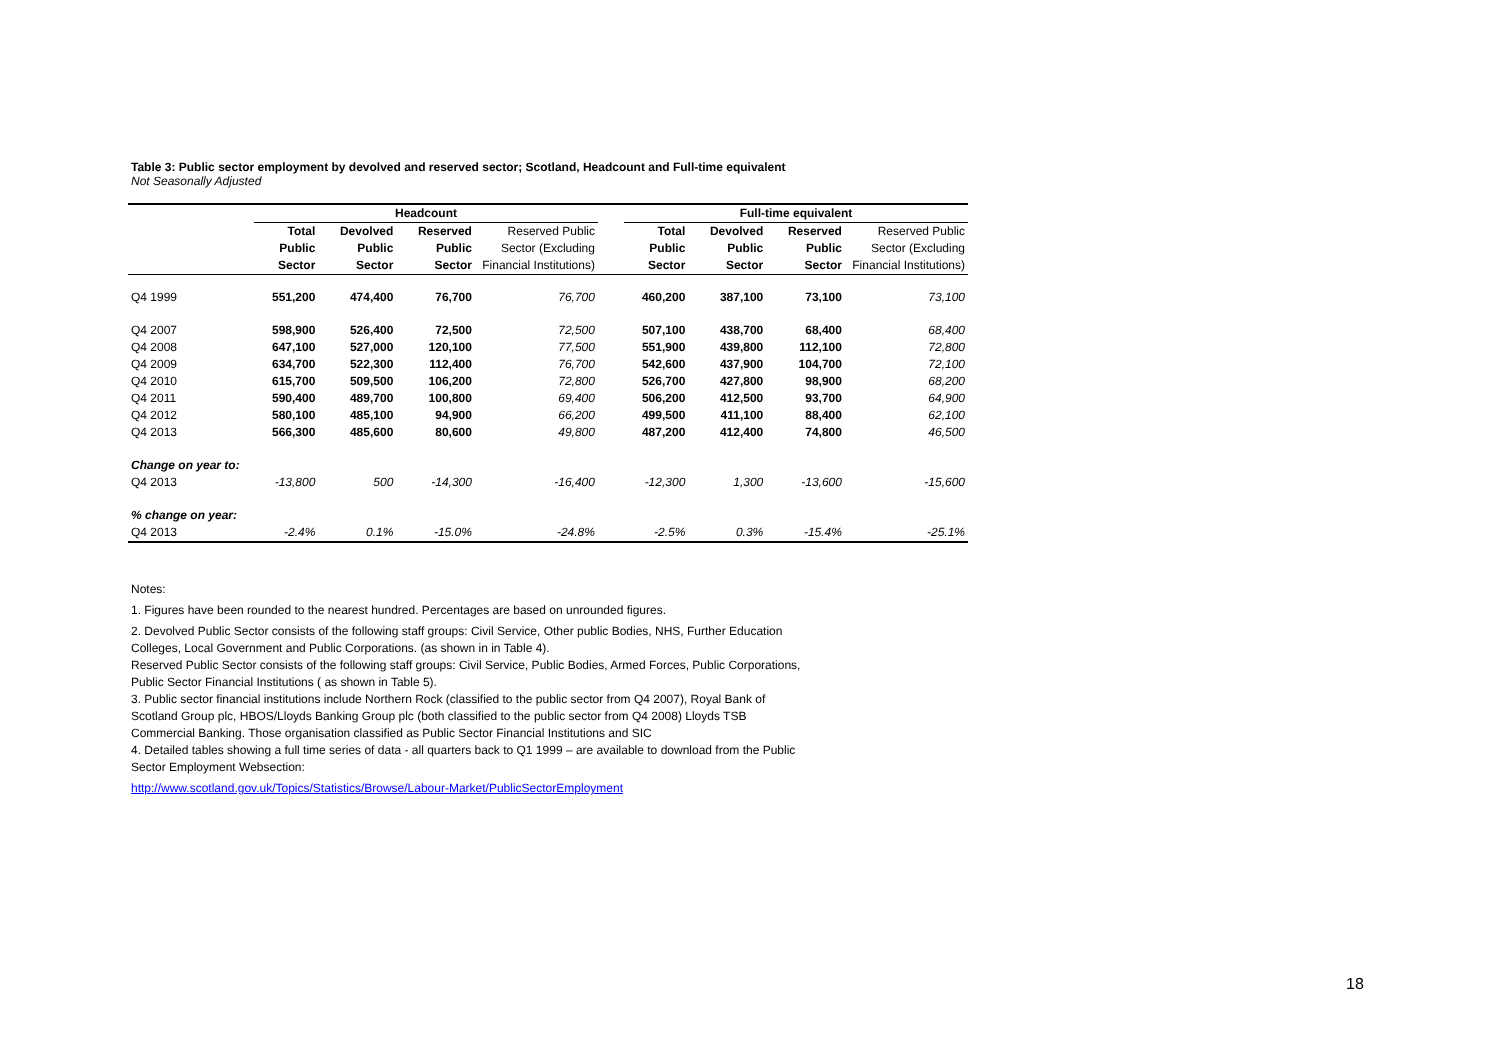Table 3: Public sector employment by devolved and reserved sector; Scotland, Headcount and Full-time equivalent
Not Seasonally Adjusted
| | Headcount | | | | | Full-time equivalent | | | |
| --- | --- | --- | --- | --- | --- | --- | --- | --- | --- |
| | Total Public Sector | Devolved Public Sector | Reserved Public Sector | Reserved Public Sector (Excluding Financial Institutions) | | Total Public Sector | Devolved Public Sector | Reserved Public Sector | Reserved Public Sector (Excluding Financial Institutions) |
| Q4 1999 | 551,200 | 474,400 | 76,700 | 76,700 | | 460,200 | 387,100 | 73,100 | 73,100 |
| Q4 2007 | 598,900 | 526,400 | 72,500 | 72,500 | | 507,100 | 438,700 | 68,400 | 68,400 |
| Q4 2008 | 647,100 | 527,000 | 120,100 | 77,500 | | 551,900 | 439,800 | 112,100 | 72,800 |
| Q4 2009 | 634,700 | 522,300 | 112,400 | 76,700 | | 542,600 | 437,900 | 104,700 | 72,100 |
| Q4 2010 | 615,700 | 509,500 | 106,200 | 72,800 | | 526,700 | 427,800 | 98,900 | 68,200 |
| Q4 2011 | 590,400 | 489,700 | 100,800 | 69,400 | | 506,200 | 412,500 | 93,700 | 64,900 |
| Q4 2012 | 580,100 | 485,100 | 94,900 | 66,200 | | 499,500 | 411,100 | 88,400 | 62,100 |
| Q4 2013 | 566,300 | 485,600 | 80,600 | 49,800 | | 487,200 | 412,400 | 74,800 | 46,500 |
| Change on year to: | | | | | | | | | |
| Q4 2013 | -13,800 | 500 | -14,300 | -16,400 | | -12,300 | 1,300 | -13,600 | -15,600 |
| % change on year: | | | | | | | | | |
| Q4 2013 | -2.4% | 0.1% | -15.0% | -24.8% | | -2.5% | 0.3% | -15.4% | -25.1% |
Notes:
1. Figures have been rounded to the nearest hundred. Percentages are based on unrounded figures.
2. Devolved Public Sector consists of the following staff groups: Civil Service, Other public Bodies, NHS, Further Education Colleges, Local Government and Public Corporations. (as shown in in Table 4).
Reserved Public Sector consists of the following staff groups: Civil Service, Public Bodies, Armed Forces, Public Corporations, Public Sector Financial Institutions ( as shown in Table 5).
3. Public sector financial institutions include Northern Rock (classified to the public sector from Q4 2007), Royal Bank of Scotland Group plc, HBOS/Lloyds Banking Group plc (both classified to the public sector from Q4 2008) Lloyds TSB Commercial Banking. Those organisation classified as Public Sector Financial Institutions and SIC
4. Detailed tables showing a full time series of data - all quarters back to Q1 1999 – are available to download from the Public Sector Employment Websection:
http://www.scotland.gov.uk/Topics/Statistics/Browse/Labour-Market/PublicSectorEmployment
18